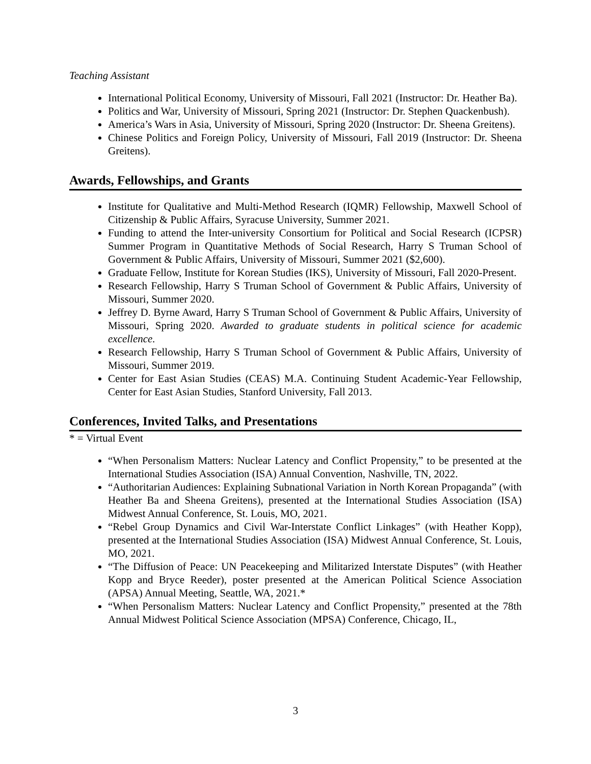Teaching Assistant
International Political Economy, University of Missouri, Fall 2021 (Instructor: Dr. Heather Ba).
Politics and War, University of Missouri, Spring 2021 (Instructor: Dr. Stephen Quackenbush).
America’s Wars in Asia, University of Missouri, Spring 2020 (Instructor: Dr. Sheena Greitens).
Chinese Politics and Foreign Policy, University of Missouri, Fall 2019 (Instructor: Dr. Sheena Greitens).
Awards, Fellowships, and Grants
Institute for Qualitative and Multi-Method Research (IQMR) Fellowship, Maxwell School of Citizenship & Public Affairs, Syracuse University, Summer 2021.
Funding to attend the Inter-university Consortium for Political and Social Research (ICPSR) Summer Program in Quantitative Methods of Social Research, Harry S Truman School of Government & Public Affairs, University of Missouri, Summer 2021 ($2,600).
Graduate Fellow, Institute for Korean Studies (IKS), University of Missouri, Fall 2020-Present.
Research Fellowship, Harry S Truman School of Government & Public Affairs, University of Missouri, Summer 2020.
Jeffrey D. Byrne Award, Harry S Truman School of Government & Public Affairs, University of Missouri, Spring 2020. Awarded to graduate students in political science for academic excellence.
Research Fellowship, Harry S Truman School of Government & Public Affairs, University of Missouri, Summer 2019.
Center for East Asian Studies (CEAS) M.A. Continuing Student Academic-Year Fellowship, Center for East Asian Studies, Stanford University, Fall 2013.
Conferences, Invited Talks, and Presentations
* = Virtual Event
“When Personalism Matters: Nuclear Latency and Conflict Propensity,” to be presented at the International Studies Association (ISA) Annual Convention, Nashville, TN, 2022.
“Authoritarian Audiences: Explaining Subnational Variation in North Korean Propaganda” (with Heather Ba and Sheena Greitens), presented at the International Studies Association (ISA) Midwest Annual Conference, St. Louis, MO, 2021.
“Rebel Group Dynamics and Civil War-Interstate Conflict Linkages” (with Heather Kopp), presented at the International Studies Association (ISA) Midwest Annual Conference, St. Louis, MO, 2021.
“The Diffusion of Peace: UN Peacekeeping and Militarized Interstate Disputes” (with Heather Kopp and Bryce Reeder), poster presented at the American Political Science Association (APSA) Annual Meeting, Seattle, WA, 2021.*
“When Personalism Matters: Nuclear Latency and Conflict Propensity,” presented at the 78th Annual Midwest Political Science Association (MPSA) Conference, Chicago, IL,
3